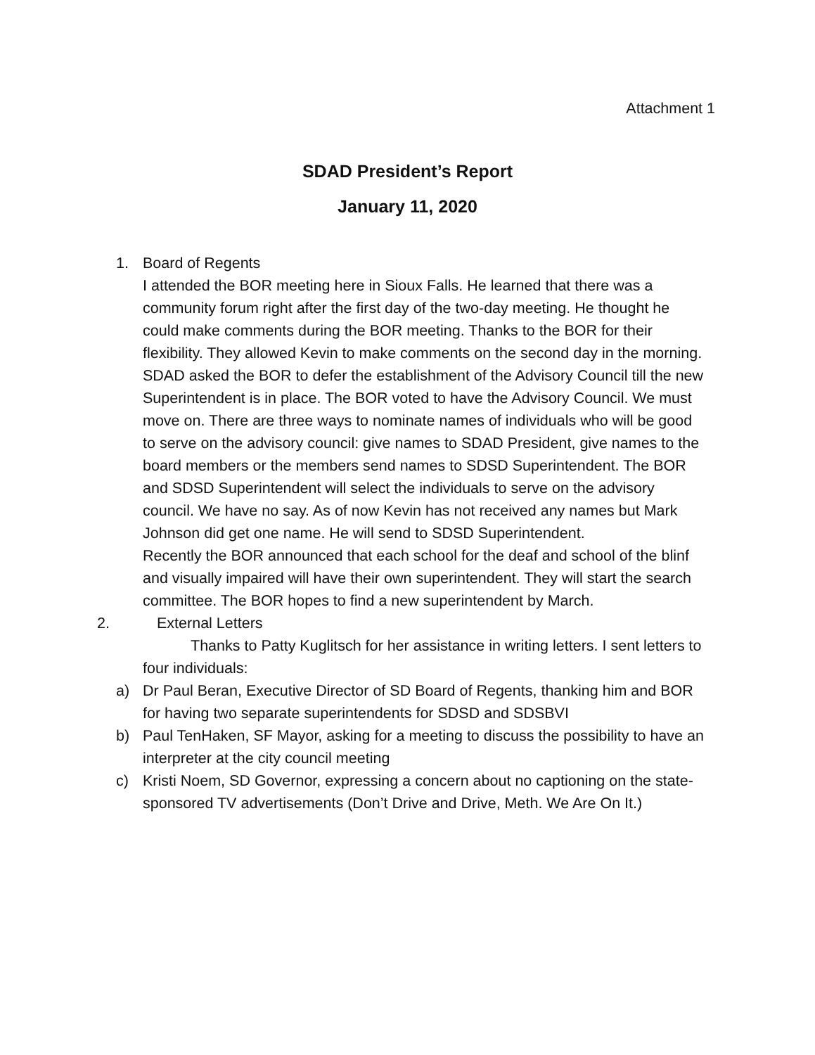Attachment 1
SDAD President’s Report
January 11, 2020
1. Board of Regents
I attended the BOR meeting here in Sioux Falls. He learned that there was a community forum right after the first day of the two-day meeting. He thought he could make comments during the BOR meeting. Thanks to the BOR for their flexibility. They allowed Kevin to make comments on the second day in the morning. SDAD asked the BOR to defer the establishment of the Advisory Council till the new Superintendent is in place. The BOR voted to have the Advisory Council. We must move on. There are three ways to nominate names of individuals who will be good to serve on the advisory council: give names to SDAD President, give names to the board members or the members send names to SDSD Superintendent. The BOR and SDSD Superintendent will select the individuals to serve on the advisory council. We have no say. As of now Kevin has not received any names but Mark Johnson did get one name. He will send to SDSD Superintendent.
Recently the BOR announced that each school for the deaf and school of the blinf and visually impaired will have their own superintendent. They will start the search committee. The BOR hopes to find a new superintendent by March.
2. External Letters
Thanks to Patty Kuglitsch for her assistance in writing letters. I sent letters to four individuals:
a) Dr Paul Beran, Executive Director of SD Board of Regents, thanking him and BOR for having two separate superintendents for SDSD and SDSBVI
b) Paul TenHaken, SF Mayor, asking for a meeting to discuss the possibility to have an interpreter at the city council meeting
c) Kristi Noem, SD Governor, expressing a concern about no captioning on the state-sponsored TV advertisements (Don’t Drive and Drive, Meth. We Are On It.)